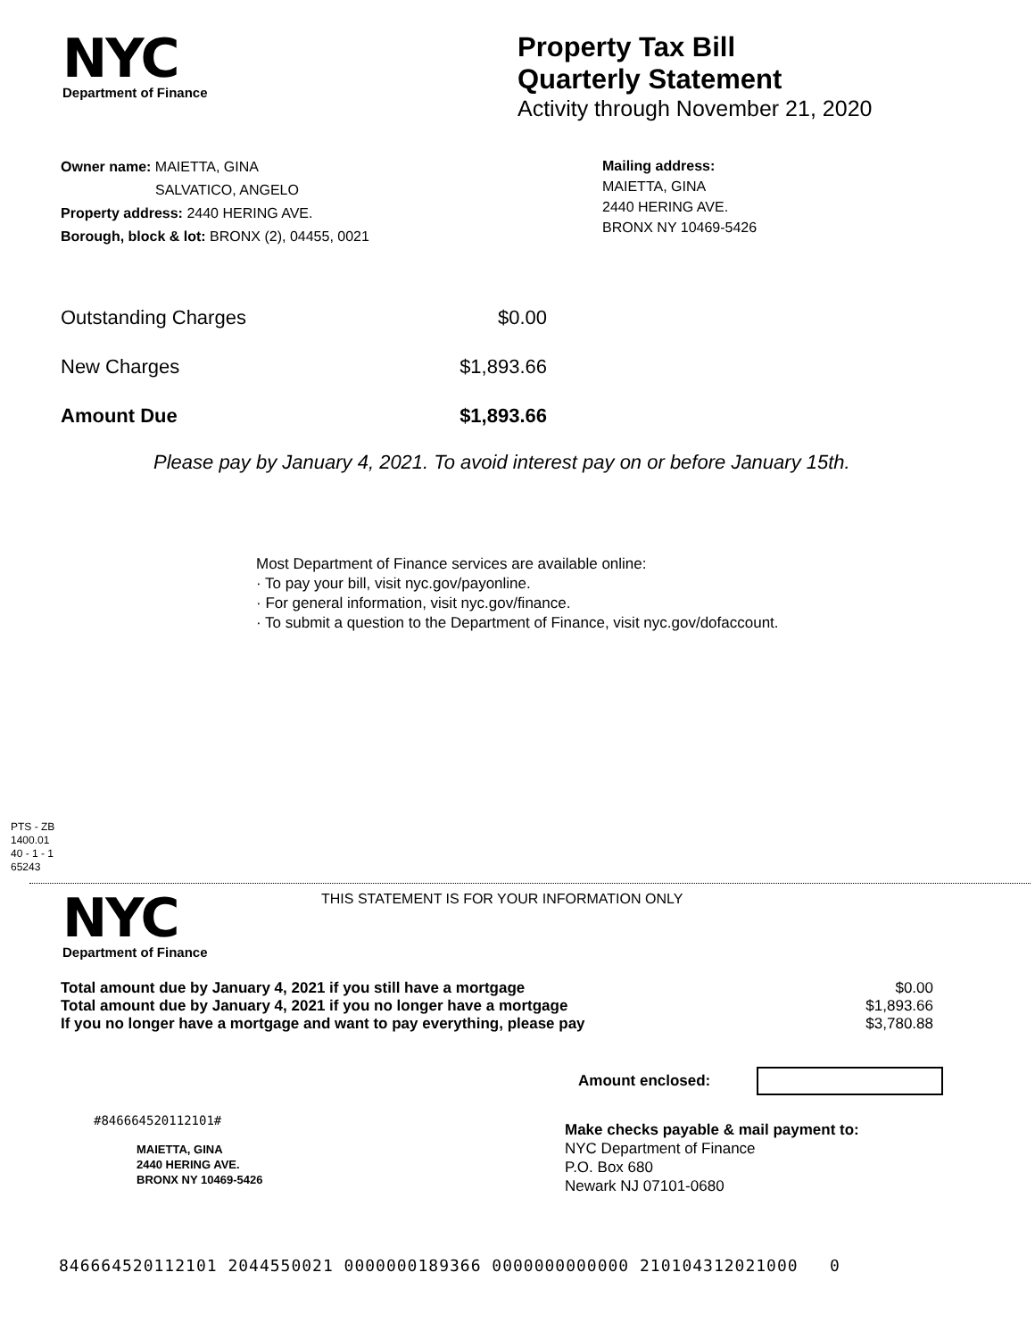NYC
Department of Finance
Property Tax Bill
Quarterly Statement
Activity through November 21, 2020
Owner name: MAIETTA, GINA
SALVATICO, ANGELO
Property address: 2440 HERING AVE.
Borough, block & lot: BRONX (2), 04455, 0021
Mailing address:
MAIETTA, GINA
2440 HERING AVE.
BRONX NY 10469-5426
| Outstanding Charges | $0.00 |
| New Charges | $1,893.66 |
| Amount Due | $1,893.66 |
Please pay by January 4, 2021. To avoid interest pay on or before January 15th.
Most Department of Finance services are available online:
· To pay your bill, visit nyc.gov/payonline.
· For general information, visit nyc.gov/finance.
· To submit a question to the Department of Finance, visit nyc.gov/dofaccount.
PTS - ZB
1400.01
40 - 1 - 1
65243
NYC
Department of Finance
THIS STATEMENT IS FOR YOUR INFORMATION ONLY
| Total amount due by January 4, 2021 if you still have a mortgage | $0.00 |
| Total amount due by January 4, 2021 if you no longer have a mortgage | $1,893.66 |
| If you no longer have a mortgage and want to pay everything, please pay | $3,780.88 |
Amount enclosed:
#846664520112101#
MAIETTA, GINA
2440 HERING AVE.
BRONX NY 10469-5426
Make checks payable & mail payment to:
NYC Department of Finance
P.O. Box 680
Newark NJ 07101-0680
846664520112101 2044550021 0000000189366 0000000000000 210104312021000 0